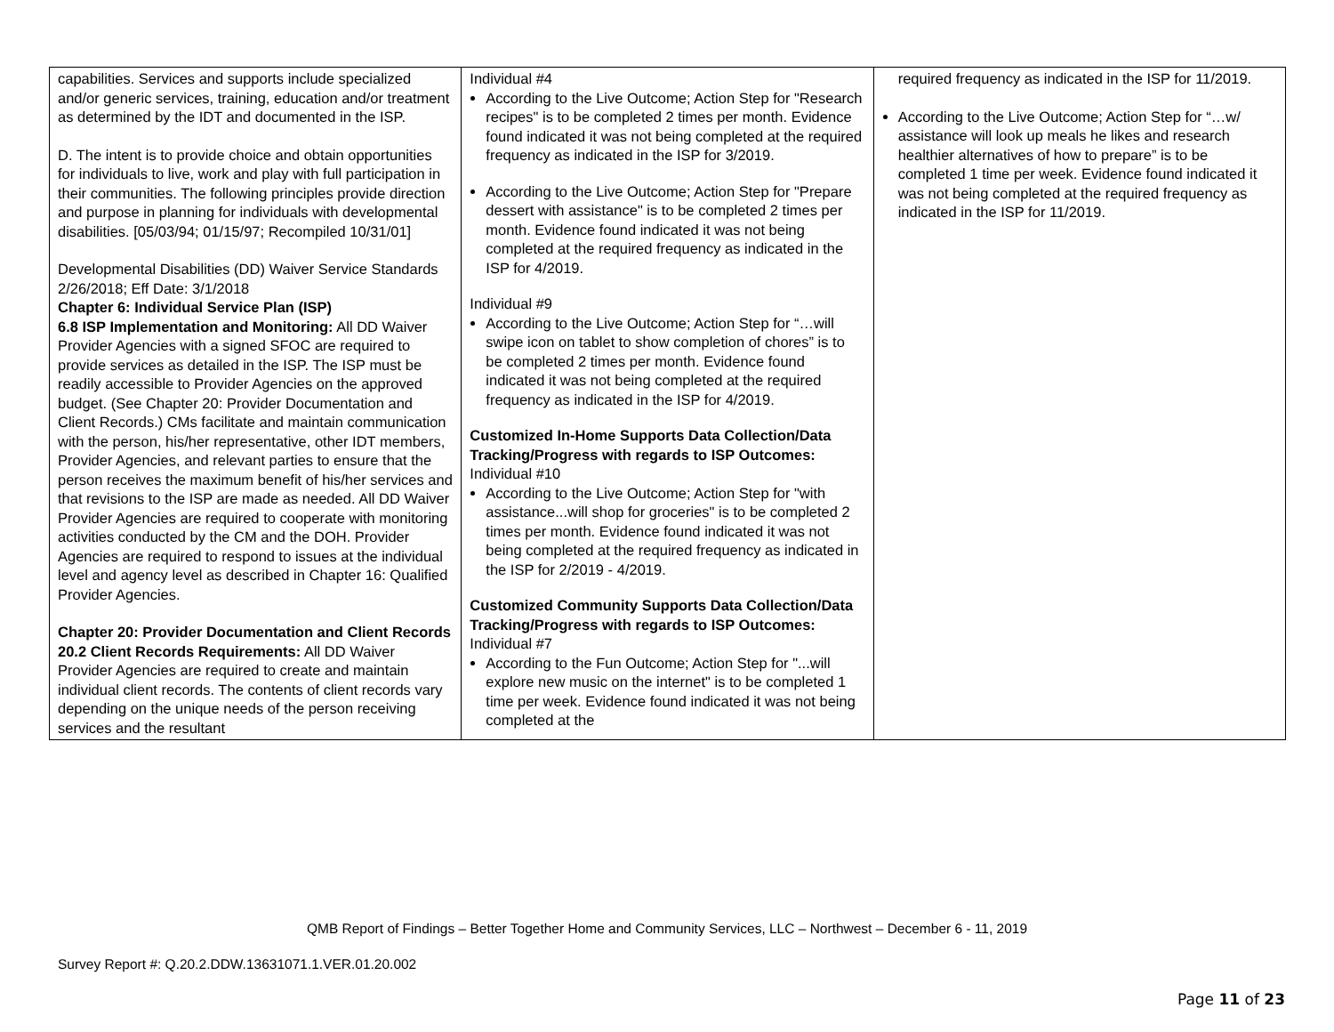| capabilities. Services and supports include specialized and/or generic services, training, education and/or treatment as determined by the IDT and documented in the ISP. D. The intent is to provide choice and obtain opportunities for individuals to live, work and play with full participation in their communities. The following principles provide direction and purpose in planning for individuals with developmental disabilities. [05/03/94; 01/15/97; Recompiled 10/31/01] Developmental Disabilities (DD) Waiver Service Standards 2/26/2018; Eff Date: 3/1/2018 Chapter 6: Individual Service Plan (ISP) 6.8 ISP Implementation and Monitoring: All DD Waiver Provider Agencies with a signed SFOC are required to provide services as detailed in the ISP. The ISP must be readily accessible to Provider Agencies on the approved budget. (See Chapter 20: Provider Documentation and Client Records.) CMs facilitate and maintain communication with the person, his/her representative, other IDT members, Provider Agencies, and relevant parties to ensure that the person receives the maximum benefit of his/her services and that revisions to the ISP are made as needed. All DD Waiver Provider Agencies are required to cooperate with monitoring activities conducted by the CM and the DOH. Provider Agencies are required to respond to issues at the individual level and agency level as described in Chapter 16: Qualified Provider Agencies. Chapter 20: Provider Documentation and Client Records 20.2 Client Records Requirements: All DD Waiver Provider Agencies are required to create and maintain individual client records. The contents of client records vary depending on the unique needs of the person receiving services and the resultant | Individual #4 According to the Live Outcome; Action Step for "Research recipes" is to be completed 2 times per month. Evidence found indicated it was not being completed at the required frequency as indicated in the ISP for 3/2019. According to the Live Outcome; Action Step for "Prepare dessert with assistance" is to be completed 2 times per month. Evidence found indicated it was not being completed at the required frequency as indicated in the ISP for 4/2019. Individual #9 According to the Live Outcome; Action Step for “…will swipe icon on tablet to show completion of chores” is to be completed 2 times per month. Evidence found indicated it was not being completed at the required frequency as indicated in the ISP for 4/2019. Customized In-Home Supports Data Collection/Data Tracking/Progress with regards to ISP Outcomes: Individual #10 According to the Live Outcome; Action Step for "with assistance...will shop for groceries" is to be completed 2 times per month. Evidence found indicated it was not being completed at the required frequency as indicated in the ISP for 2/2019 - 4/2019. Customized Community Supports Data Collection/Data Tracking/Progress with regards to ISP Outcomes: Individual #7 According to the Fun Outcome; Action Step for "...will explore new music on the internet" is to be completed 1 time per week. Evidence found indicated it was not being completed at the | required frequency as indicated in the ISP for 11/2019. According to the Live Outcome; Action Step for “…w/ assistance will look up meals he likes and research healthier alternatives of how to prepare” is to be completed 1 time per week. Evidence found indicated it was not being completed at the required frequency as indicated in the ISP for 11/2019. |
QMB Report of Findings – Better Together Home and Community Services, LLC – Northwest – December 6 - 11, 2019
Survey Report #: Q.20.2.DDW.13631071.1.VER.01.20.002
Page 11 of 23